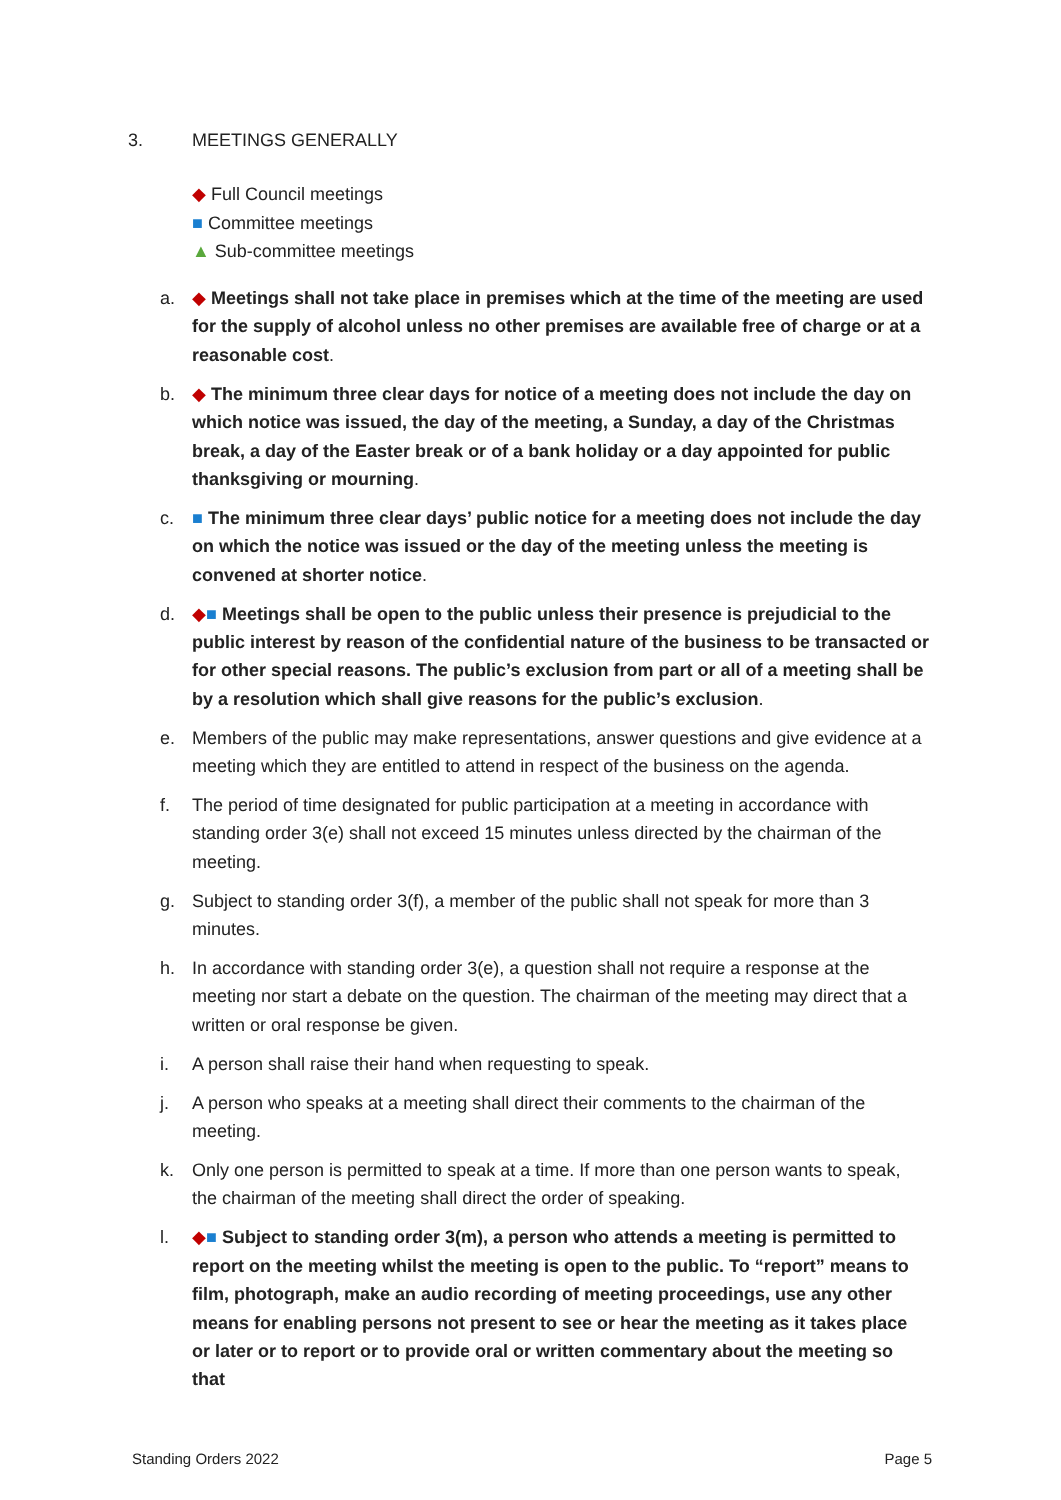3. MEETINGS GENERALLY
◆ Full Council meetings
■ Committee meetings
▲ Sub-committee meetings
a. ◆ Meetings shall not take place in premises which at the time of the meeting are used for the supply of alcohol unless no other premises are available free of charge or at a reasonable cost.
b. ◆ The minimum three clear days for notice of a meeting does not include the day on which notice was issued, the day of the meeting, a Sunday, a day of the Christmas break, a day of the Easter break or of a bank holiday or a day appointed for public thanksgiving or mourning.
c. ■ The minimum three clear days’ public notice for a meeting does not include the day on which the notice was issued or the day of the meeting unless the meeting is convened at shorter notice.
d. ◆■ Meetings shall be open to the public unless their presence is prejudicial to the public interest by reason of the confidential nature of the business to be transacted or for other special reasons. The public’s exclusion from part or all of a meeting shall be by a resolution which shall give reasons for the public’s exclusion.
e. Members of the public may make representations, answer questions and give evidence at a meeting which they are entitled to attend in respect of the business on the agenda.
f. The period of time designated for public participation at a meeting in accordance with standing order 3(e) shall not exceed 15 minutes unless directed by the chairman of the meeting.
g. Subject to standing order 3(f), a member of the public shall not speak for more than 3 minutes.
h. In accordance with standing order 3(e), a question shall not require a response at the meeting nor start a debate on the question. The chairman of the meeting may direct that a written or oral response be given.
i. A person shall raise their hand when requesting to speak.
j. A person who speaks at a meeting shall direct their comments to the chairman of the meeting.
k. Only one person is permitted to speak at a time. If more than one person wants to speak, the chairman of the meeting shall direct the order of speaking.
l. ◆■ Subject to standing order 3(m), a person who attends a meeting is permitted to report on the meeting whilst the meeting is open to the public. To “report” means to film, photograph, make an audio recording of meeting proceedings, use any other means for enabling persons not present to see or hear the meeting as it takes place or later or to report or to provide oral or written commentary about the meeting so that
Standing Orders 2022 Page 5